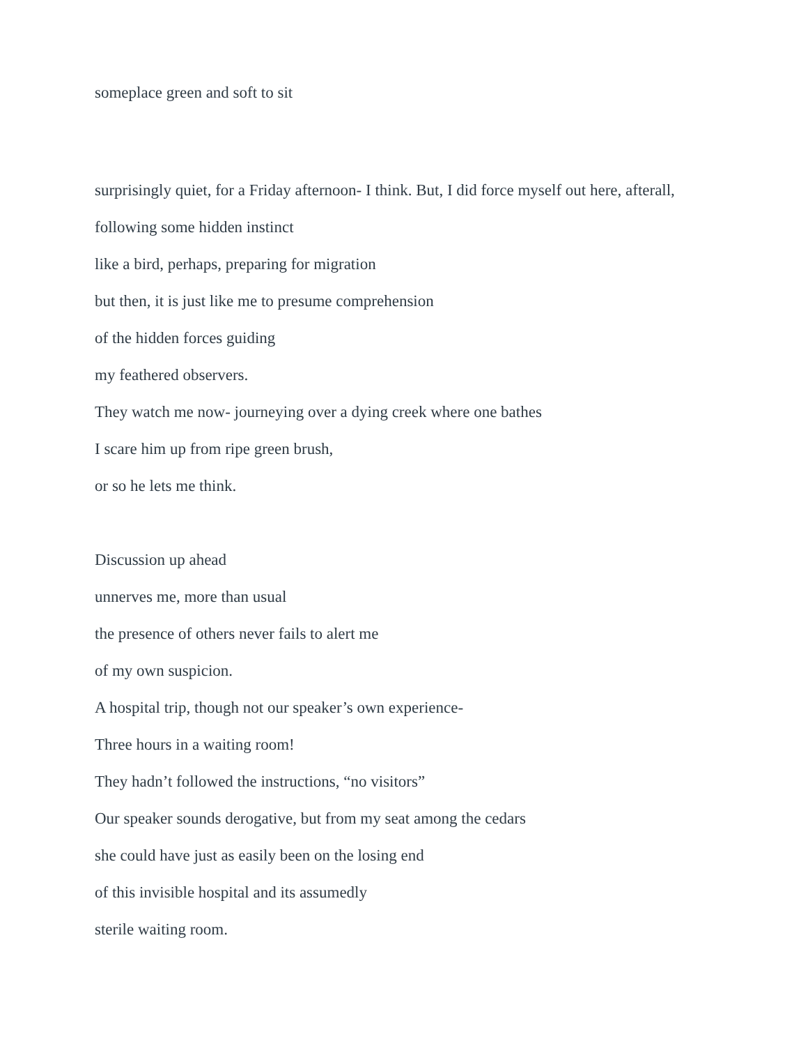someplace green and soft to sit
surprisingly quiet, for a Friday afternoon- I think. But, I did force myself out here, afterall,
following some hidden instinct
like a bird, perhaps, preparing for migration
but then, it is just like me to presume comprehension
of the hidden forces guiding
my feathered observers.
They watch me now- journeying over a dying creek where one bathes
I scare him up from ripe green brush,
or so he lets me think.
Discussion up ahead
unnerves me, more than usual
the presence of others never fails to alert me
of my own suspicion.
A hospital trip, though not our speaker’s own experience-
Three hours in a waiting room!
They hadn’t followed the instructions, “no visitors”
Our speaker sounds derogative, but from my seat among the cedars
she could have just as easily been on the losing end
of this invisible hospital and its assumedly
sterile waiting room.